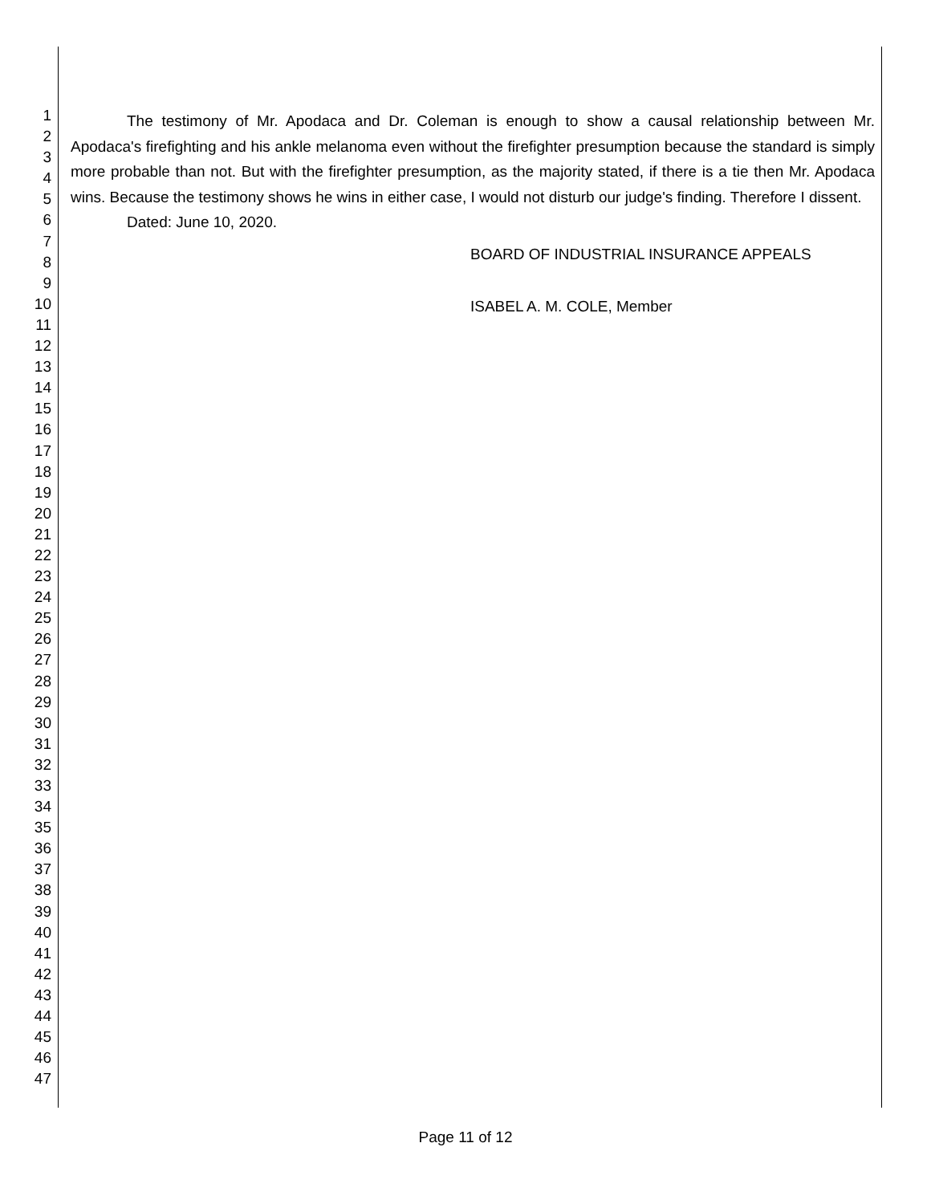1
2
3
4
5
6
7
8
9
10
11
12
13
14
15
16
17
18
19
20
21
22
23
24
25
26
27
28
29
30
31
32
33
34
35
36
37
38
39
40
41
42
43
44
45
46
47
The testimony of Mr. Apodaca and Dr. Coleman is enough to show a causal relationship between Mr. Apodaca's firefighting and his ankle melanoma even without the firefighter presumption because the standard is simply more probable than not. But with the firefighter presumption, as the majority stated, if there is a tie then Mr. Apodaca wins. Because the testimony shows he wins in either case, I would not disturb our judge's finding. Therefore I dissent.
Dated: June 10, 2020.
BOARD OF INDUSTRIAL INSURANCE APPEALS
ISABEL A. M. COLE, Member
Page 11 of 12